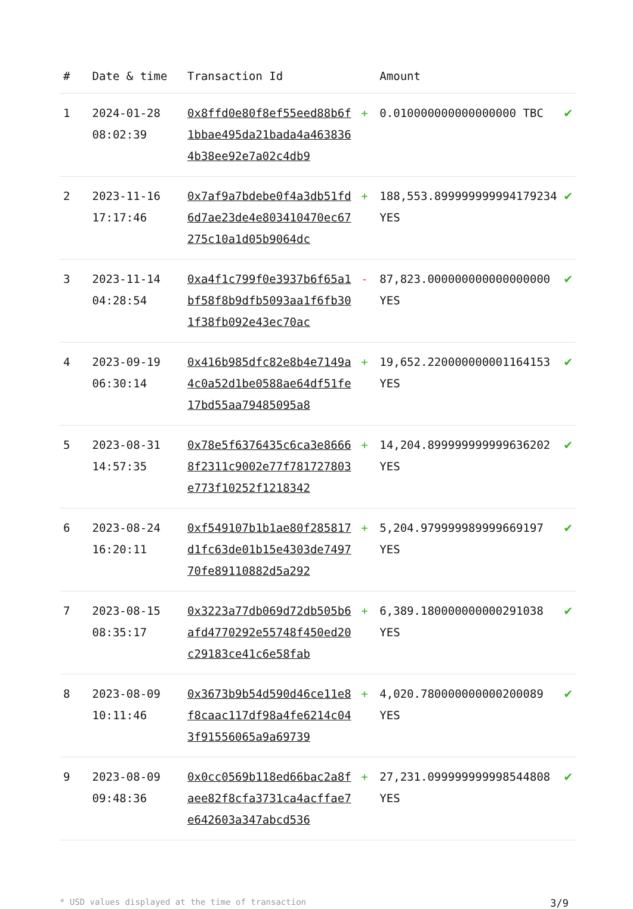| # | Date & time | Transaction Id | | Amount | |
| --- | --- | --- | --- | --- | --- |
| 1 | 2024-01-28 08:02:39 | 0x8ffd0e80f8ef55eed88b6f1bbae495da21bada4a4638364b38ee92e7a02c4db9 | + | 0.010000000000000000 TBC | ✔ |
| 2 | 2023-11-16 17:17:46 | 0x7af9a7bdebe0f4a3db51fd6d7ae23de4e803410470ec67275c10a1d05b9064dc | + | 188,553.899999999994179234 YES | ✔ |
| 3 | 2023-11-14 04:28:54 | 0xa4f1c799f0e3937b6f65a1bf58f8b9dfb5093aa1f6fb301f38fb092e43ec70ac | - | 87,823.000000000000000000 YES | ✔ |
| 4 | 2023-09-19 06:30:14 | 0x416b985dfc82e8b4e7149a4c0a52d1be0588ae64df51fe17bd55aa79485095a8 | + | 19,652.220000000001164153 YES | ✔ |
| 5 | 2023-08-31 14:57:35 | 0x78e5f6376435c6ca3e86668f2311c9002e77f781727803e773f10252f1218342 | + | 14,204.899999999999636202 YES | ✔ |
| 6 | 2023-08-24 16:20:11 | 0xf549107b1b1ae80f285817d1fc63de01b15e4303de749770fe89110882d5a292 | + | 5,204.979999989999669197 YES | ✔ |
| 7 | 2023-08-15 08:35:17 | 0x3223a77db069d72db505b6afd4770292e55748f450ed20c29183ce41c6e58fab | + | 6,389.180000000000291038 YES | ✔ |
| 8 | 2023-08-09 10:11:46 | 0x3673b9b54d590d46ce11e8f8caac117df98a4fe6214c043f91556065a9a69739 | + | 4,020.780000000000200089 YES | ✔ |
| 9 | 2023-08-09 09:48:36 | 0x0cc0569b118ed66bac2a8faee82f8cfa3731ca4acffae7e642603a347abcd536 | + | 27,231.099999999998544808 YES | ✔ |
* USD values displayed at the time of transaction 3/9